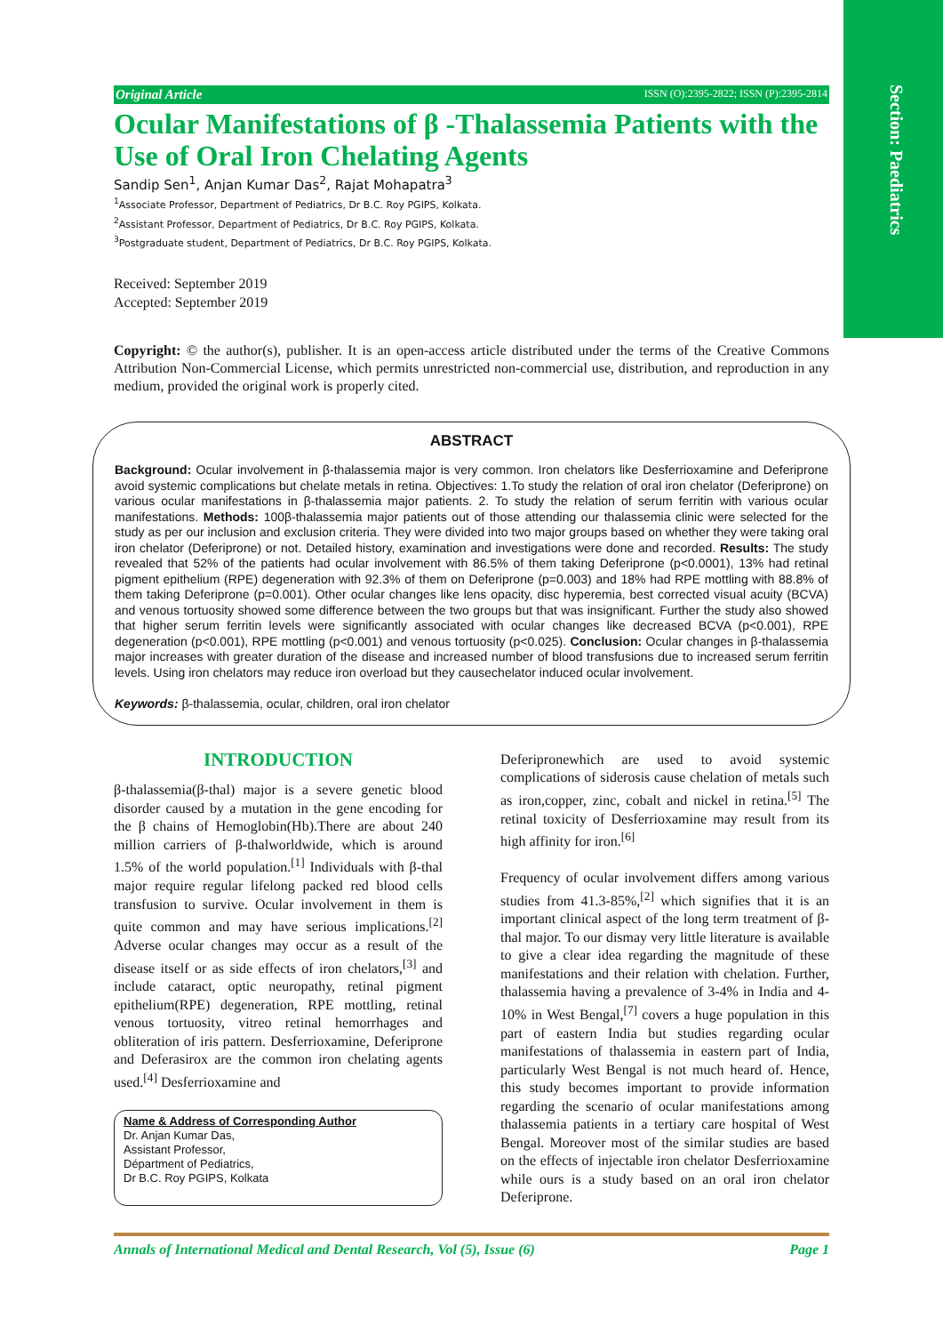Section: Paediatrics
Original Article ISSN (O):2395-2822; ISSN (P):2395-2814
Ocular Manifestations of β -Thalassemia Patients with the Use of Oral Iron Chelating Agents
Sandip Sen<sup>1</sup>, Anjan Kumar Das<sup>2</sup>, Rajat Mohapatra<sup>3</sup>
<sup>1</sup> Associate Professor, Department of Pediatrics, Dr B.C. Roy PGIPS, Kolkata.
<sup>2</sup> Assistant Professor, Department of Pediatrics, Dr B.C. Roy PGIPS, Kolkata.
<sup>3</sup> Postgraduate student, Department of Pediatrics, Dr B.C. Roy PGIPS, Kolkata.
Received: September 2019
Accepted: September 2019
Copyright: © the author(s), publisher. It is an open-access article distributed under the terms of the Creative Commons Attribution Non-Commercial License, which permits unrestricted non-commercial use, distribution, and reproduction in any medium, provided the original work is properly cited.
ABSTRACT
Background: Ocular involvement in β-thalassemia major is very common. Iron chelators like Desferrioxamine and Deferiprone avoid systemic complications but chelate metals in retina. Objectives: 1.To study the relation of oral iron chelator (Deferiprone) on various ocular manifestations in β-thalassemia major patients. 2. To study the relation of serum ferritin with various ocular manifestations. Methods: 100β-thalassemia major patients out of those attending our thalassemia clinic were selected for the study as per our inclusion and exclusion criteria. They were divided into two major groups based on whether they were taking oral iron chelator (Deferiprone) or not. Detailed history, examination and investigations were done and recorded. Results: The study revealed that 52% of the patients had ocular involvement with 86.5% of them taking Deferiprone (p<0.0001), 13% had retinal pigment epithelium (RPE) degeneration with 92.3% of them on Deferiprone (p=0.003) and 18% had RPE mottling with 88.8% of them taking Deferiprone (p=0.001). Other ocular changes like lens opacity, disc hyperemia, best corrected visual acuity (BCVA) and venous tortuosity showed some difference between the two groups but that was insignificant. Further the study also showed that higher serum ferritin levels were significantly associated with ocular changes like decreased BCVA (p<0.001), RPE degeneration (p<0.001), RPE mottling (p<0.001) and venous tortuosity (p<0.025). Conclusion: Ocular changes in β-thalassemia major increases with greater duration of the disease and increased number of blood transfusions due to increased serum ferritin levels. Using iron chelators may reduce iron overload but they causechelator induced ocular involvement.
Keywords: β-thalassemia, ocular, children, oral iron chelator
INTRODUCTION
β-thalassemia(β-thal) major is a severe genetic blood disorder caused by a mutation in the gene encoding for the β chains of Hemoglobin(Hb).There are about 240 million carriers of β-thalworldwide, which is around 1.5% of the world population.<sup>[1]</sup> Individuals with β-thal major require regular lifelong packed red blood cells transfusion to survive. Ocular involvement in them is quite common and may have serious implications.<sup>[2]</sup> Adverse ocular changes may occur as a result of the disease itself or as side effects of iron chelators,<sup>[3]</sup> and include cataract, optic neuropathy, retinal pigment epithelium(RPE) degeneration, RPE mottling, retinal venous tortuosity, vitreo retinal hemorrhages and obliteration of iris pattern. Desferrioxamine, Deferiprone and Deferasirox are the common iron chelating agents used.<sup>[4]</sup> Desferrioxamine and
Name & Address of Corresponding Author
Dr. Anjan Kumar Das,
Assistant Professor,
Départment of Pediatrics,
Dr B.C. Roy PGIPS, Kolkata
Deferipronewhich are used to avoid systemic complications of siderosis cause chelation of metals such as iron,copper, zinc, cobalt and nickel in retina.<sup>[5]</sup> The retinal toxicity of Desferrioxamine may result from its high affinity for iron.<sup>[6]</sup>
Frequency of ocular involvement differs among various studies from 41.3-85%,<sup>[2]</sup> which signifies that it is an important clinical aspect of the long term treatment of β-thal major. To our dismay very little literature is available to give a clear idea regarding the magnitude of these manifestations and their relation with chelation. Further, thalassemia having a prevalence of 3-4% in India and 4-10% in West Bengal,<sup>[7]</sup> covers a huge population in this part of eastern India but studies regarding ocular manifestations of thalassemia in eastern part of India, particularly West Bengal is not much heard of. Hence, this study becomes important to provide information regarding the scenario of ocular manifestations among thalassemia patients in a tertiary care hospital of West Bengal. Moreover most of the similar studies are based on the effects of injectable iron chelator Desferrioxamine while ours is a study based on an oral iron chelator Deferiprone.
Annals of International Medical and Dental Research, Vol (5), Issue (6) Page 1